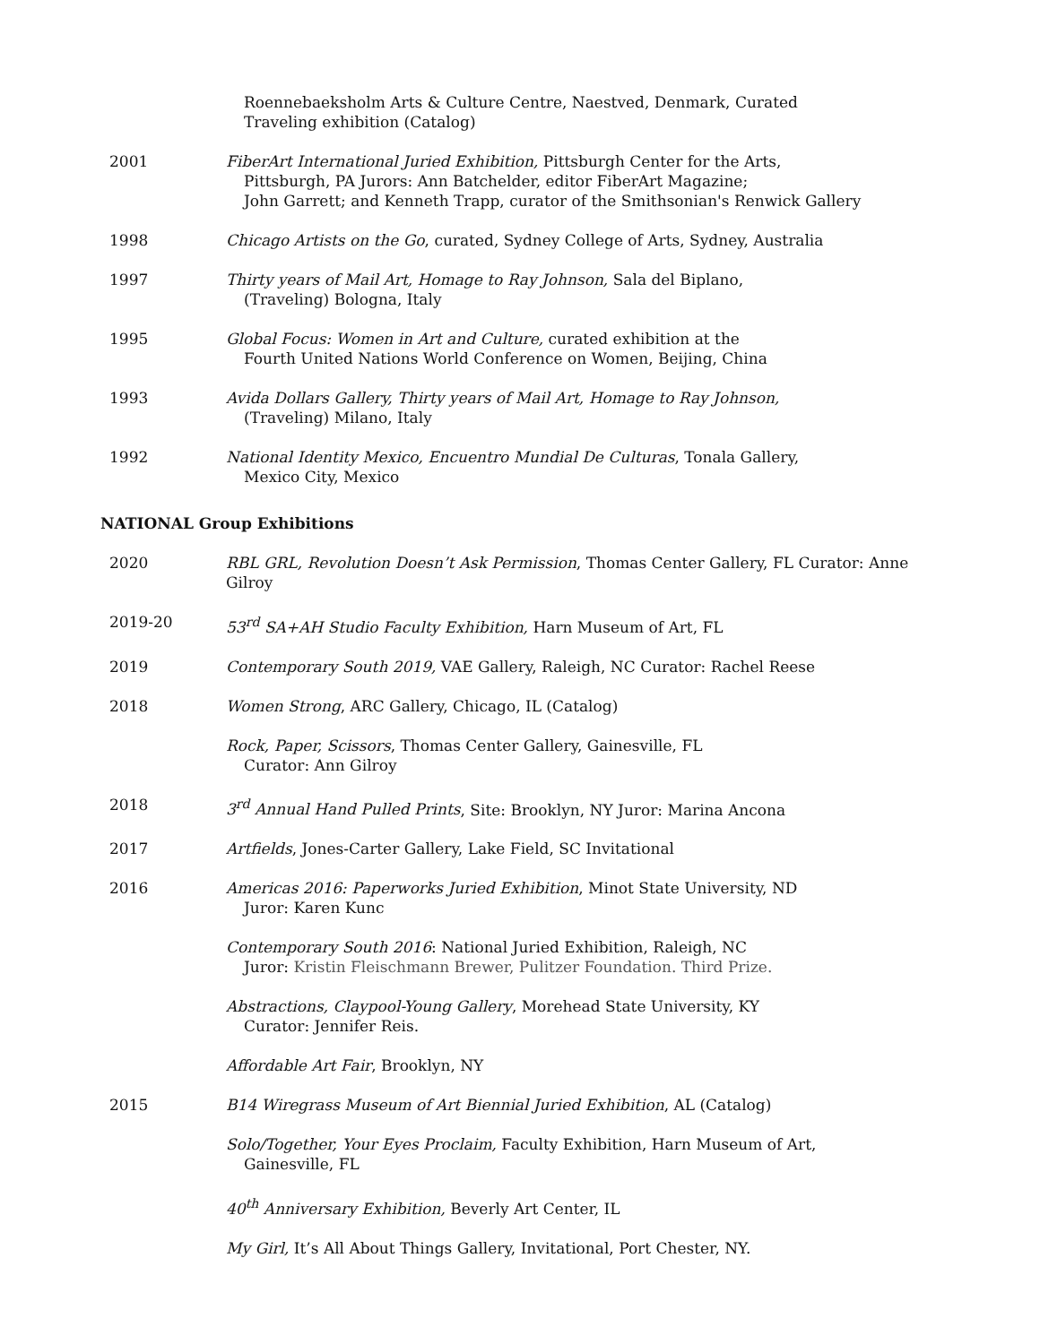Roennebaeksholm Arts & Culture Centre, Naestved, Denmark, Curated
Traveling exhibition (Catalog)
2001 FiberArt International Juried Exhibition, Pittsburgh Center for the Arts,
Pittsburgh, PA Jurors: Ann Batchelder, editor FiberArt Magazine;
John Garrett; and Kenneth Trapp, curator of the Smithsonian's Renwick Gallery
1998 Chicago Artists on the Go, curated, Sydney College of Arts, Sydney, Australia
1997 Thirty years of Mail Art, Homage to Ray Johnson, Sala del Biplano,
(Traveling) Bologna, Italy
1995 Global Focus: Women in Art and Culture, curated exhibition at the
Fourth United Nations World Conference on Women, Beijing, China
1993 Avida Dollars Gallery, Thirty years of Mail Art, Homage to Ray Johnson,
(Traveling) Milano, Italy
1992 National Identity Mexico, Encuentro Mundial De Culturas, Tonala Gallery,
Mexico City, Mexico
NATIONAL Group Exhibitions
2020 RBL GRL, Revolution Doesn’t Ask Permission, Thomas Center Gallery, FL Curator: Anne Gilroy
2019-20 53<sup>rd</sup> SA+AH Studio Faculty Exhibition, Harn Museum of Art, FL
2019 Contemporary South 2019, VAE Gallery, Raleigh, NC Curator: Rachel Reese
2018 Women Strong, ARC Gallery, Chicago, IL (Catalog)
Rock, Paper, Scissors, Thomas Center Gallery, Gainesville, FL
Curator: Ann Gilroy
2018 3<sup>rd</sup> Annual Hand Pulled Prints, Site: Brooklyn, NY Juror: Marina Ancona
2017 Artfields, Jones-Carter Gallery, Lake Field, SC Invitational
2016 Americas 2016: Paperworks Juried Exhibition, Minot State University, ND
Juror: Karen Kunc
Contemporary South 2016: National Juried Exhibition, Raleigh, NC
Juror: Kristin Fleischmann Brewer, Pulitzer Foundation. Third Prize.
Abstractions, Claypool-Young Gallery, Morehead State University, KY
Curator: Jennifer Reis.
Affordable Art Fair, Brooklyn, NY
2015 B14 Wiregrass Museum of Art Biennial Juried Exhibition, AL (Catalog)
Solo/Together, Your Eyes Proclaim, Faculty Exhibition, Harn Museum of Art,
Gainesville, FL
40<sup>th</sup> Anniversary Exhibition, Beverly Art Center, IL
My Girl, It’s All About Things Gallery, Invitational, Port Chester, NY.